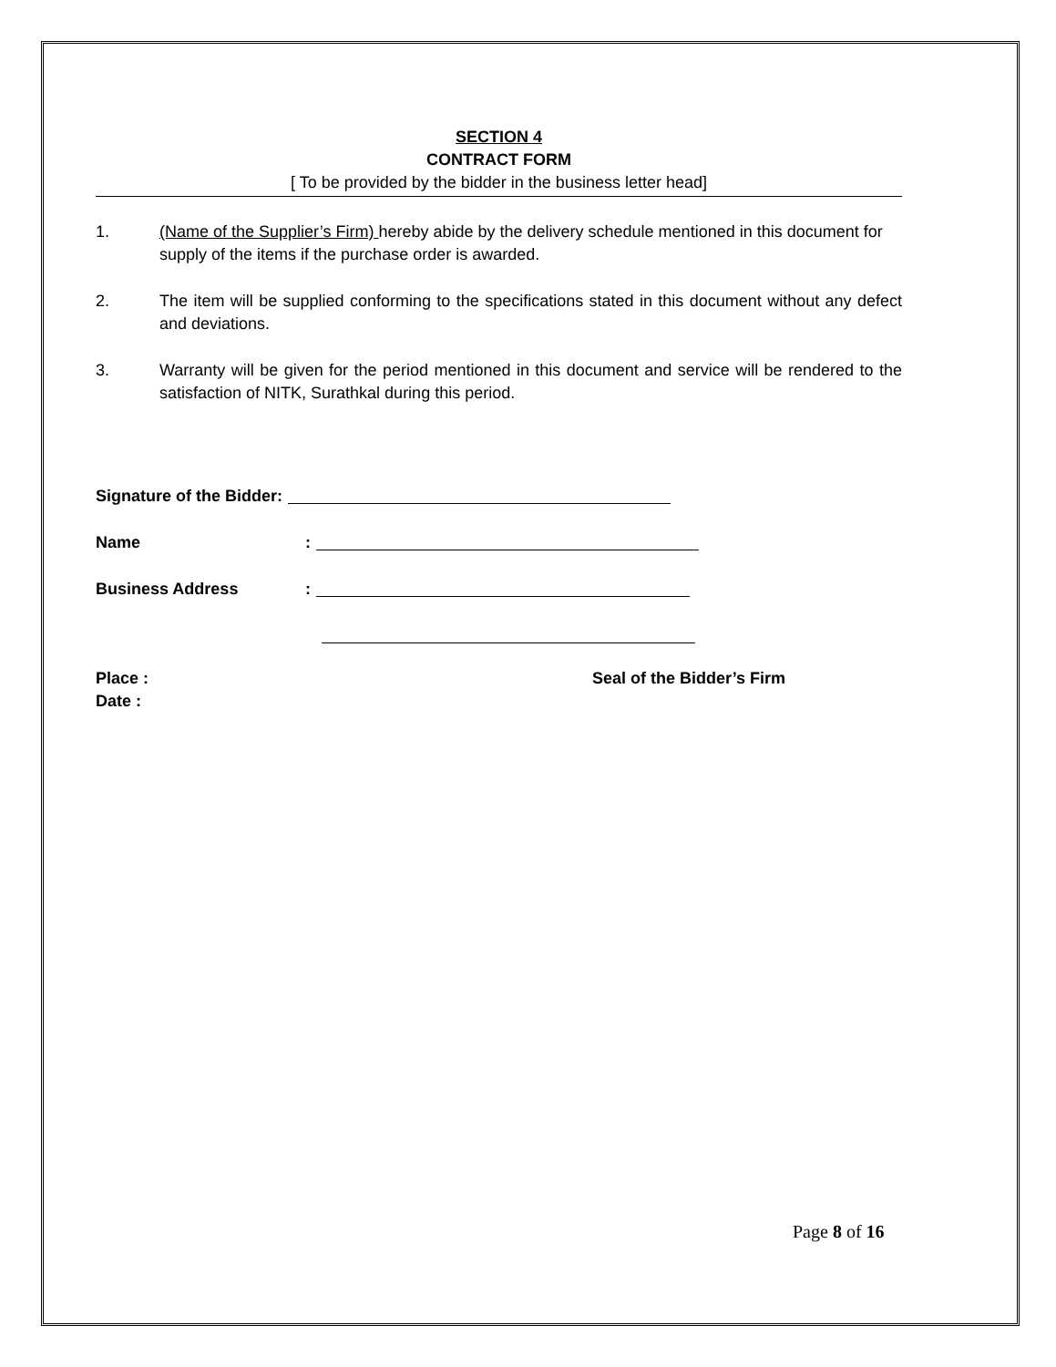SECTION 4
CONTRACT FORM
[ To be provided by the bidder in the business letter head]
1. (Name of the Supplier’s Firm) hereby abide by the delivery schedule mentioned in this document for supply of the items if the purchase order is awarded.
2. The item will be supplied conforming to the specifications stated in this document without any defect and deviations.
3. Warranty will be given for the period mentioned in this document and service will be rendered to the satisfaction of NITK, Surathkal during this period.
Signature of the Bidder:
Name:
Business Address:
Place :
Date :
Seal of the Bidder’s Firm
Page 8 of 16